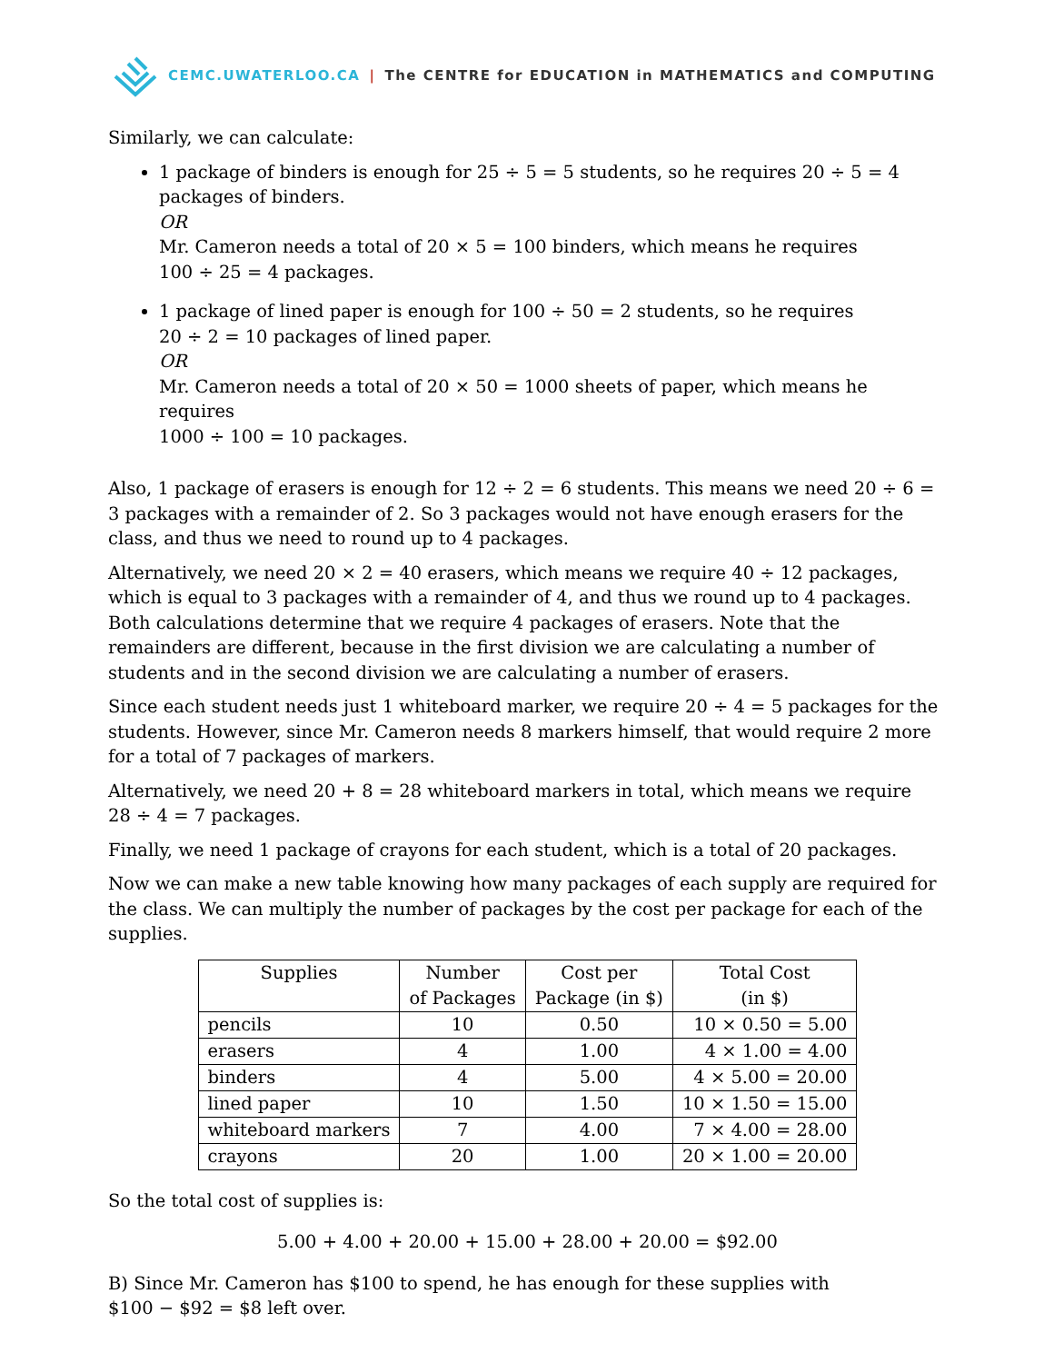CEMC.UWATERLOO.CA | The CENTRE for EDUCATION in MATHEMATICS and COMPUTING
Similarly, we can calculate:
1 package of binders is enough for 25 ÷ 5 = 5 students, so he requires 20 ÷ 5 = 4 packages of binders.
OR
Mr. Cameron needs a total of 20 × 5 = 100 binders, which means he requires
100 ÷ 25 = 4 packages.
1 package of lined paper is enough for 100 ÷ 50 = 2 students, so he requires
20 ÷ 2 = 10 packages of lined paper.
OR
Mr. Cameron needs a total of 20 × 50 = 1000 sheets of paper, which means he requires
1000 ÷ 100 = 10 packages.
Also, 1 package of erasers is enough for 12 ÷ 2 = 6 students. This means we need 20 ÷ 6 = 3 packages with a remainder of 2. So 3 packages would not have enough erasers for the class, and thus we need to round up to 4 packages.
Alternatively, we need 20 × 2 = 40 erasers, which means we require 40 ÷ 12 packages, which is equal to 3 packages with a remainder of 4, and thus we round up to 4 packages. Both calculations determine that we require 4 packages of erasers. Note that the remainders are different, because in the first division we are calculating a number of students and in the second division we are calculating a number of erasers.
Since each student needs just 1 whiteboard marker, we require 20 ÷ 4 = 5 packages for the students. However, since Mr. Cameron needs 8 markers himself, that would require 2 more for a total of 7 packages of markers.
Alternatively, we need 20 + 8 = 28 whiteboard markers in total, which means we require
28 ÷ 4 = 7 packages.
Finally, we need 1 package of crayons for each student, which is a total of 20 packages.
Now we can make a new table knowing how many packages of each supply are required for the class. We can multiply the number of packages by the cost per package for each of the supplies.
| Supplies | Number of Packages | Cost per Package (in $) | Total Cost (in $) |
| --- | --- | --- | --- |
| pencils | 10 | 0.50 | 10 × 0.50 = 5.00 |
| erasers | 4 | 1.00 | 4 × 1.00 = 4.00 |
| binders | 4 | 5.00 | 4 × 5.00 = 20.00 |
| lined paper | 10 | 1.50 | 10 × 1.50 = 15.00 |
| whiteboard markers | 7 | 4.00 | 7 × 4.00 = 28.00 |
| crayons | 20 | 1.00 | 20 × 1.00 = 20.00 |
So the total cost of supplies is:
5.00 + 4.00 + 20.00 + 15.00 + 28.00 + 20.00 = $92.00
B) Since Mr. Cameron has $100 to spend, he has enough for these supplies with
$100 − $92 = $8 left over.